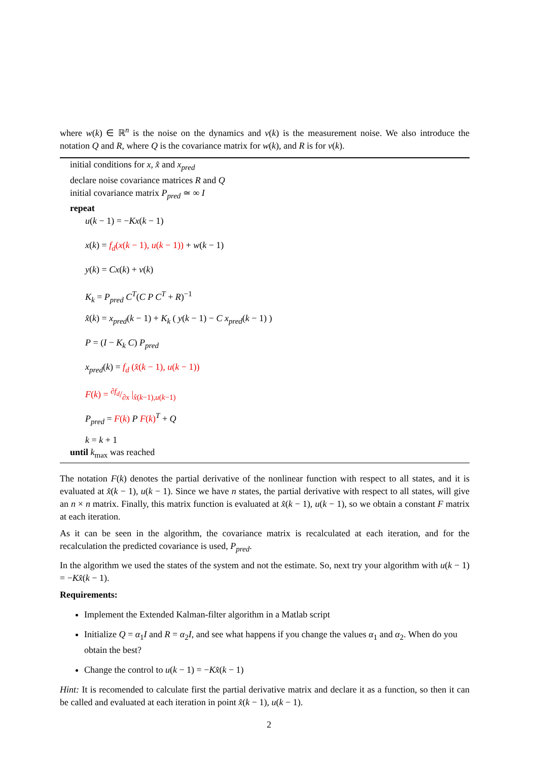where w(k) ∈ ℝ<sup>n</sup> is the noise on the dynamics and v(k) is the measurement noise. We also introduce the notation Q and R, where Q is the covariance matrix for w(k), and R is for v(k).
initial conditions for x, x̂ and x<sub>pred</sub>
declare noise covariance matrices R and Q
initial covariance matrix P<sub>pred</sub> ≃ ∞ I
repeat
u(k − 1) = −Kx(k − 1)
x(k) = f<sub>d</sub>(x(k − 1), u(k − 1)) + w(k − 1)
y(k) = Cx(k) + v(k)
K<sub>k</sub> = P<sub>pred</sub> C<sup>T</sup>(C P C<sup>T</sup> + R)<sup>−1</sup>
x̂(k) = x<sub>pred</sub>(k − 1) + K<sub>k</sub> ( y(k − 1) − C x<sub>pred</sub>(k − 1) )
P = (I − K<sub>k</sub> C) P<sub>pred</sub>
x<sub>pred</sub>(k) = f<sub>d</sub> (x̂(k − 1), u(k − 1))
F(k) = ∂f<sub>d</sub>/∂x |<sub>x̂(k−1),u(k−1)</sub>
P<sub>pred</sub> = F(k) P F(k)<sup>T</sup> + Q
k = k + 1
until k<sub>max</sub> was reached
The notation F(k) denotes the partial derivative of the nonlinear function with respect to all states, and it is evaluated at x̂(k − 1), u(k − 1). Since we have n states, the partial derivative with respect to all states, will give an n × n matrix. Finally, this matrix function is evaluated at x̂(k − 1), u(k − 1), so we obtain a constant F matrix at each iteration.
As it can be seen in the algorithm, the covariance matrix is recalculated at each iteration, and for the recalculation the predicted covariance is used, P<sub>pred</sub>.
In the algorithm we used the states of the system and not the estimate. So, next try your algorithm with u(k − 1) = −Kx̂(k − 1).
Requirements:
Implement the Extended Kalman-filter algorithm in a Matlab script
Initialize Q = α<sub>1</sub>I and R = α<sub>2</sub>I, and see what happens if you change the values α<sub>1</sub> and α<sub>2</sub>. When do you obtain the best?
Change the control to u(k − 1) = −Kx̂(k − 1)
Hint: It is recomended to calculate first the partial derivative matrix and declare it as a function, so then it can be called and evaluated at each iteration in point x̂(k − 1), u(k − 1).
2